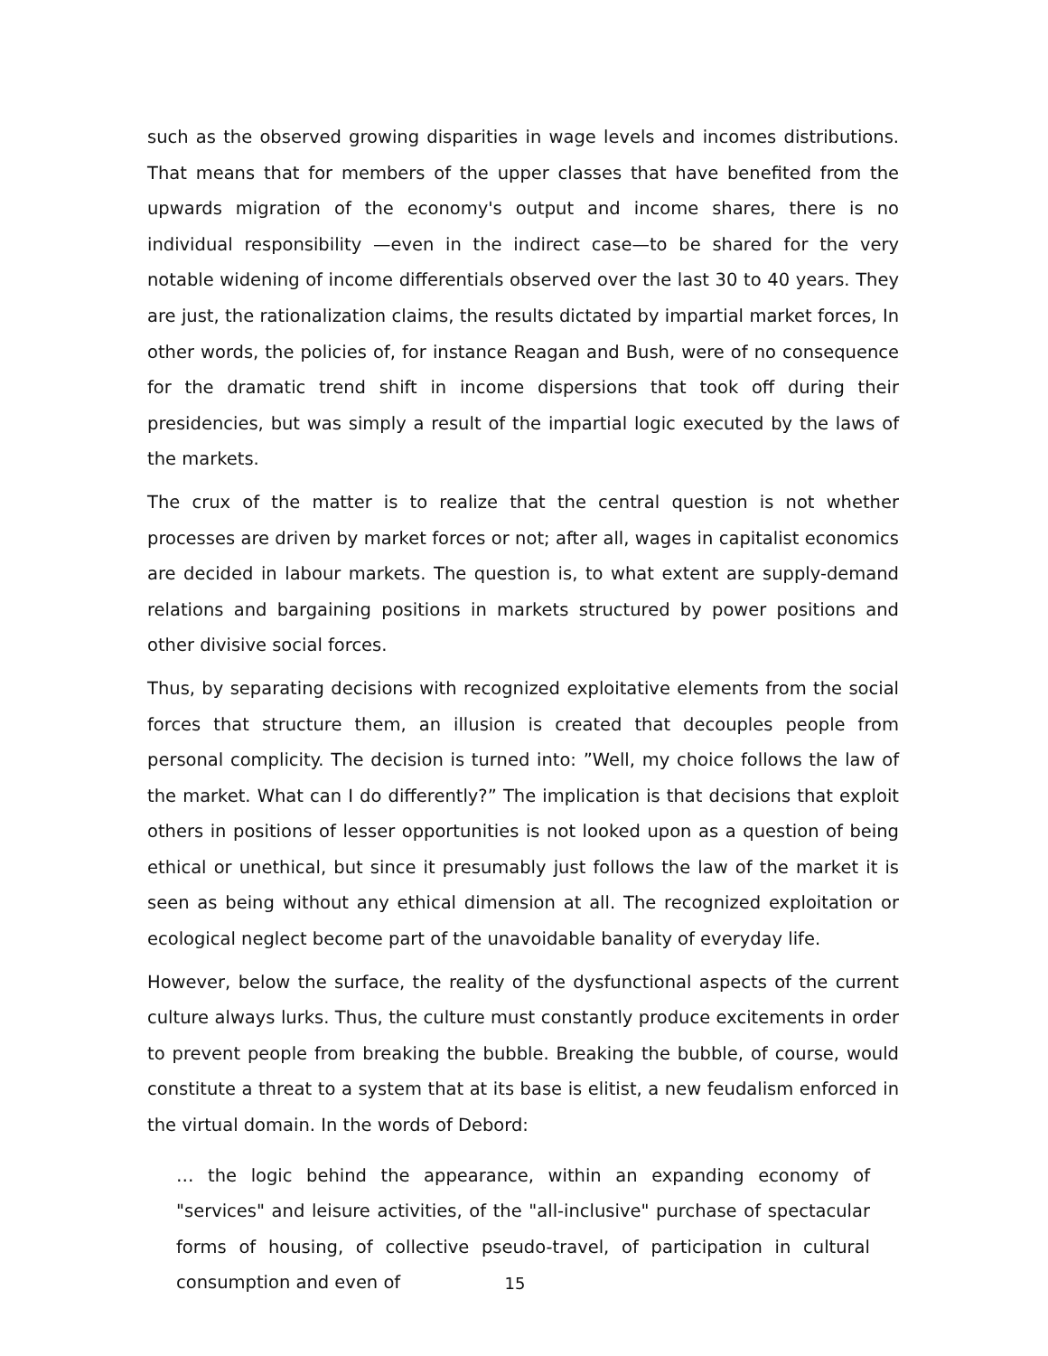such as the observed growing disparities in wage levels and incomes distributions. That means that for members of the upper classes that have benefited from the upwards migration of the economy's output and income shares, there is no individual responsibility —even in the indirect case—to be shared for the very notable widening of income differentials observed over the last 30 to 40 years. They are just, the rationalization claims, the results dictated by impartial market forces, In other words, the policies of, for instance Reagan and Bush, were of no consequence for the dramatic trend shift in income dispersions that took off during their presidencies, but was simply a result of the impartial logic executed by the laws of the markets.
The crux of the matter is to realize that the central question is not whether processes are driven by market forces or not; after all, wages in capitalist economics are decided in labour markets. The question is, to what extent are supply-demand relations and bargaining positions in markets structured by power positions and other divisive social forces.
Thus, by separating decisions with recognized exploitative elements from the social forces that structure them, an illusion is created that decouples people from personal complicity. The decision is turned into: ”Well, my choice follows the law of the market. What can I do differently?” The implication is that decisions that exploit others in positions of lesser opportunities is not looked upon as a question of being ethical or unethical, but since it presumably just follows the law of the market it is seen as being without any ethical dimension at all. The recognized exploitation or ecological neglect become part of the unavoidable banality of everyday life.
However, below the surface, the reality of the dysfunctional aspects of the current culture always lurks. Thus, the culture must constantly produce excitements in order to prevent people from breaking the bubble. Breaking the bubble, of course, would constitute a threat to a system that at its base is elitist, a new feudalism enforced in the virtual domain. In the words of Debord:
… the logic behind the appearance, within an expanding economy of "services" and leisure activities, of the "all-inclusive" purchase of spectacular forms of housing, of collective pseudo-travel, of participation in cultural consumption and even of
15